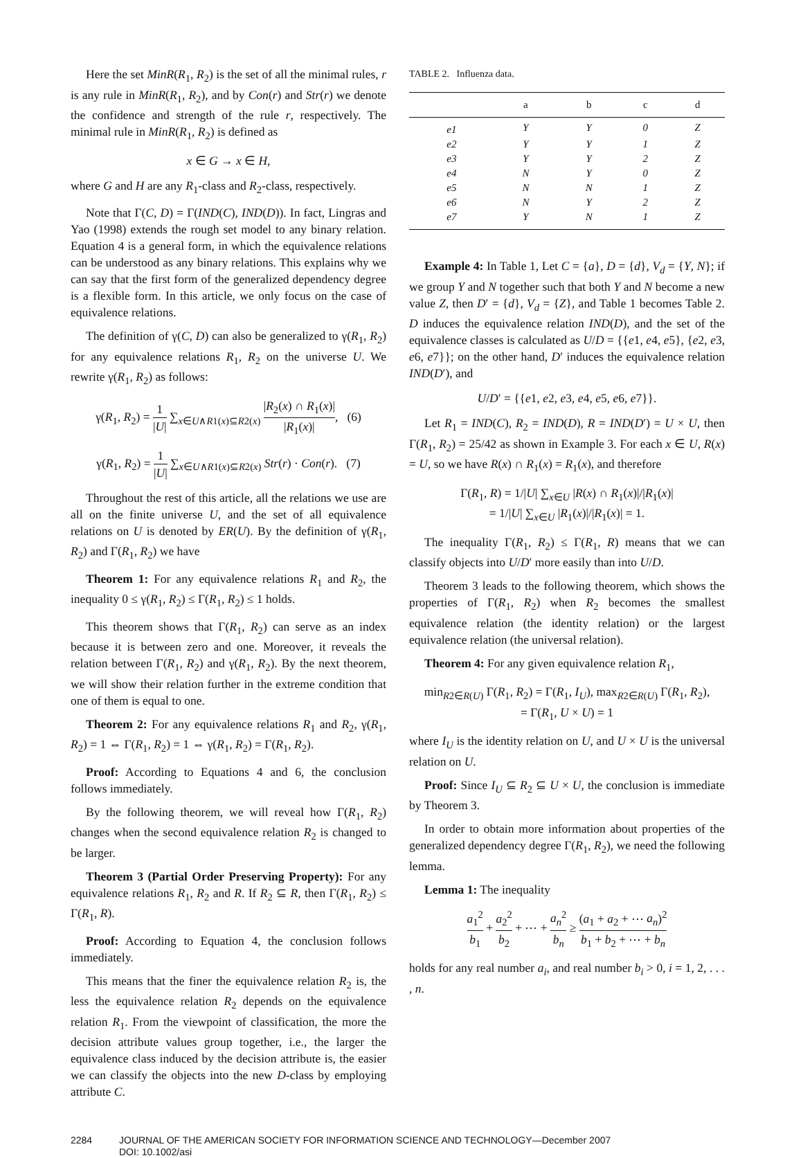Here the set MinR(R<sub>1</sub>, R<sub>2</sub>) is the set of all the minimal rules, r is any rule in MinR(R<sub>1</sub>, R<sub>2</sub>), and by Con(r) and Str(r) we denote the confidence and strength of the rule r, respectively. The minimal rule in MinR(R<sub>1</sub>, R<sub>2</sub>) is defined as
x ∈ G → x ∈ H,
where G and H are any R<sub>1</sub>-class and R<sub>2</sub>-class, respectively.
Note that Γ(C, D) = Γ(IND(C), IND(D)). In fact, Lingras and Yao (1998) extends the rough set model to any binary relation. Equation 4 is a general form, in which the equivalence relations can be understood as any binary relations. This explains why we can say that the first form of the generalized dependency degree is a flexible form. In this article, we only focus on the case of equivalence relations.
The definition of γ(C, D) can also be generalized to γ(R<sub>1</sub>, R<sub>2</sub>) for any equivalence relations R<sub>1</sub>, R<sub>2</sub> on the universe U. We rewrite γ(R<sub>1</sub>, R<sub>2</sub>) as follows:
γ(R<sub>1</sub>, R<sub>2</sub>) = 1 |U| ∑<sub>x∈U∧R1(x)⊆R2(x)</sub> |R<sub>2</sub>(x) ∩ R<sub>1</sub>(x)| |R<sub>1</sub>(x)|, (6)
γ(R<sub>1</sub>, R<sub>2</sub>) = 1 |U| ∑<sub>x∈U∧R1(x)⊆R2(x)</sub> Str(r) · Con(r). (7)
Throughout the rest of this article, all the relations we use are all on the finite universe U, and the set of all equivalence relations on U is denoted by ER(U). By the definition of γ(R<sub>1</sub>, R<sub>2</sub>) and Γ(R<sub>1</sub>, R<sub>2</sub>) we have
Theorem 1: For any equivalence relations R<sub>1</sub> and R<sub>2</sub>, the inequality 0 ≤ γ(R<sub>1</sub>, R<sub>2</sub>) ≤ Γ(R<sub>1</sub>, R<sub>2</sub>) ≤ 1 holds.
This theorem shows that Γ(R<sub>1</sub>, R<sub>2</sub>) can serve as an index because it is between zero and one. Moreover, it reveals the relation between Γ(R<sub>1</sub>, R<sub>2</sub>) and γ(R<sub>1</sub>, R<sub>2</sub>). By the next theorem, we will show their relation further in the extreme condition that one of them is equal to one.
Theorem 2: For any equivalence relations R<sub>1</sub> and R<sub>2</sub>, γ(R<sub>1</sub>, R<sub>2</sub>) = 1 ⇔ Γ(R<sub>1</sub>, R<sub>2</sub>) = 1 ⇔ γ(R<sub>1</sub>, R<sub>2</sub>) = Γ(R<sub>1</sub>, R<sub>2</sub>).
Proof: According to Equations 4 and 6, the conclusion follows immediately.
By the following theorem, we will reveal how Γ(R<sub>1</sub>, R<sub>2</sub>) changes when the second equivalence relation R<sub>2</sub> is changed to be larger.
Theorem 3 (Partial Order Preserving Property): For any equivalence relations R<sub>1</sub>, R<sub>2</sub> and R. If R<sub>2</sub> ⊆ R, then Γ(R<sub>1</sub>, R<sub>2</sub>) ≤ Γ(R<sub>1</sub>, R).
Proof: According to Equation 4, the conclusion follows immediately.
This means that the finer the equivalence relation R<sub>2</sub> is, the less the equivalence relation R<sub>2</sub> depends on the equivalence relation R<sub>1</sub>. From the viewpoint of classification, the more the decision attribute values group together, i.e., the larger the equivalence class induced by the decision attribute is, the easier we can classify the objects into the new D-class by employing attribute C.
TABLE 2. Influenza data.
| | a | b | c | d |
| --- | --- | --- | --- | --- |
| e1 | Y | Y | 0 | Z |
| e2 | Y | Y | 1 | Z |
| e3 | Y | Y | 2 | Z |
| e4 | N | Y | 0 | Z |
| e5 | N | N | 1 | Z |
| e6 | N | Y | 2 | Z |
| e7 | Y | N | 1 | Z |
Example 4: In Table 1, Let C = {a}, D = {d}, V<sub>d</sub> = {Y, N}; if we group Y and N together such that both Y and N become a new value Z, then D′ = {d}, V<sub>d</sub> = {Z}, and Table 1 becomes Table 2. D induces the equivalence relation IND(D), and the set of the equivalence classes is calculated as U/D = {{e1, e4, e5}, {e2, e3, e6, e7}}; on the other hand, D′ induces the equivalence relation IND(D′), and
U/D′ = {{e1, e2, e3, e4, e5, e6, e7}}.
Let R<sub>1</sub> = IND(C), R<sub>2</sub> = IND(D), R = IND(D′) = U × U, then Γ(R<sub>1</sub>, R<sub>2</sub>) = 25/42 as shown in Example 3. For each x ∈ U, R(x) = U, so we have R(x) ∩ R<sub>1</sub>(x) = R<sub>1</sub>(x), and therefore
Γ(R<sub>1</sub>, R) = 1/|U| ∑<sub>x∈U</sub> |R(x) ∩ R<sub>1</sub>(x)|/|R<sub>1</sub>(x)|
= 1/|U| ∑<sub>x∈U</sub> |R<sub>1</sub>(x)|/|R<sub>1</sub>(x)| = 1.
The inequality Γ(R<sub>1</sub>, R<sub>2</sub>) ≤ Γ(R<sub>1</sub>, R) means that we can classify objects into U/D′ more easily than into U/D.
Theorem 3 leads to the following theorem, which shows the properties of Γ(R<sub>1</sub>, R<sub>2</sub>) when R<sub>2</sub> becomes the smallest equivalence relation (the identity relation) or the largest equivalence relation (the universal relation).
Theorem 4: For any given equivalence relation R<sub>1</sub>,
min<sub>R2∈R(U)</sub> Γ(R<sub>1</sub>, R<sub>2</sub>) = Γ(R<sub>1</sub>, I<sub>U</sub>), max<sub>R2∈R(U)</sub> Γ(R<sub>1</sub>, R<sub>2</sub>),
= Γ(R<sub>1</sub>, U × U) = 1
where I<sub>U</sub> is the identity relation on U, and U × U is the universal relation on U.
Proof: Since I<sub>U</sub> ⊆ R<sub>2</sub> ⊆ U × U, the conclusion is immediate by Theorem 3.
In order to obtain more information about properties of the generalized dependency degree Γ(R<sub>1</sub>, R<sub>2</sub>), we need the following lemma.
Lemma 1: The inequality
a<sub>1</sub><sup>2</sup> b<sub>1</sub> + a<sub>2</sub><sup>2</sup> b<sub>2</sub> + ⋯ + a<sub>n</sub><sup>2</sup> b<sub>n</sub> ≥ (a<sub>1</sub> + a<sub>2</sub> + ⋯ a<sub>n</sub>)<sup>2</sup> b<sub>1</sub> + b<sub>2</sub> + ⋯ + b<sub>n</sub>
holds for any real number a<sub>i</sub>, and real number b<sub>i</sub> > 0, i = 1, 2, . . . , n.
2284 JOURNAL OF THE AMERICAN SOCIETY FOR INFORMATION SCIENCE AND TECHNOLOGY—December 2007
DOI: 10.1002/asi